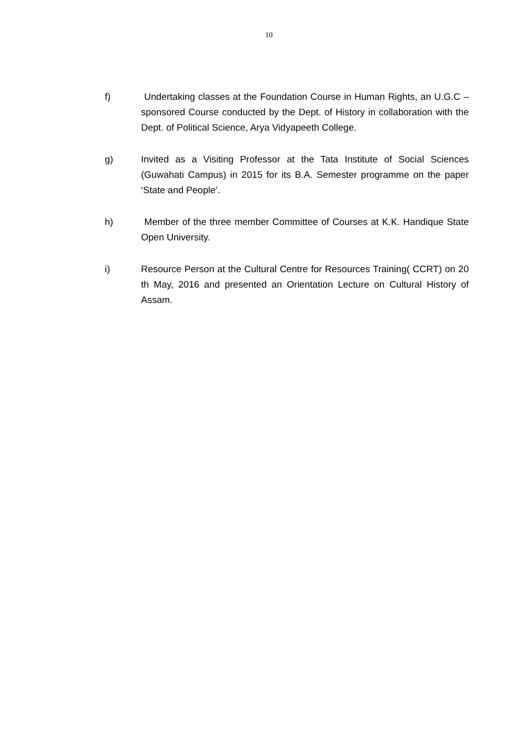10
f) Undertaking classes at the Foundation Course in Human Rights, an U.G.C – sponsored Course conducted by the Dept. of History in collaboration with the Dept. of Political Science, Arya Vidyapeeth College.
g) Invited as a Visiting Professor at the Tata Institute of Social Sciences (Guwahati Campus) in 2015 for its B.A. Semester programme on the paper ‘State and People’.
h) Member of the three member Committee of Courses at K.K. Handique State Open University.
i) Resource Person at the Cultural Centre for Resources Training( CCRT) on 20 th May, 2016 and presented an Orientation Lecture on Cultural History of Assam.